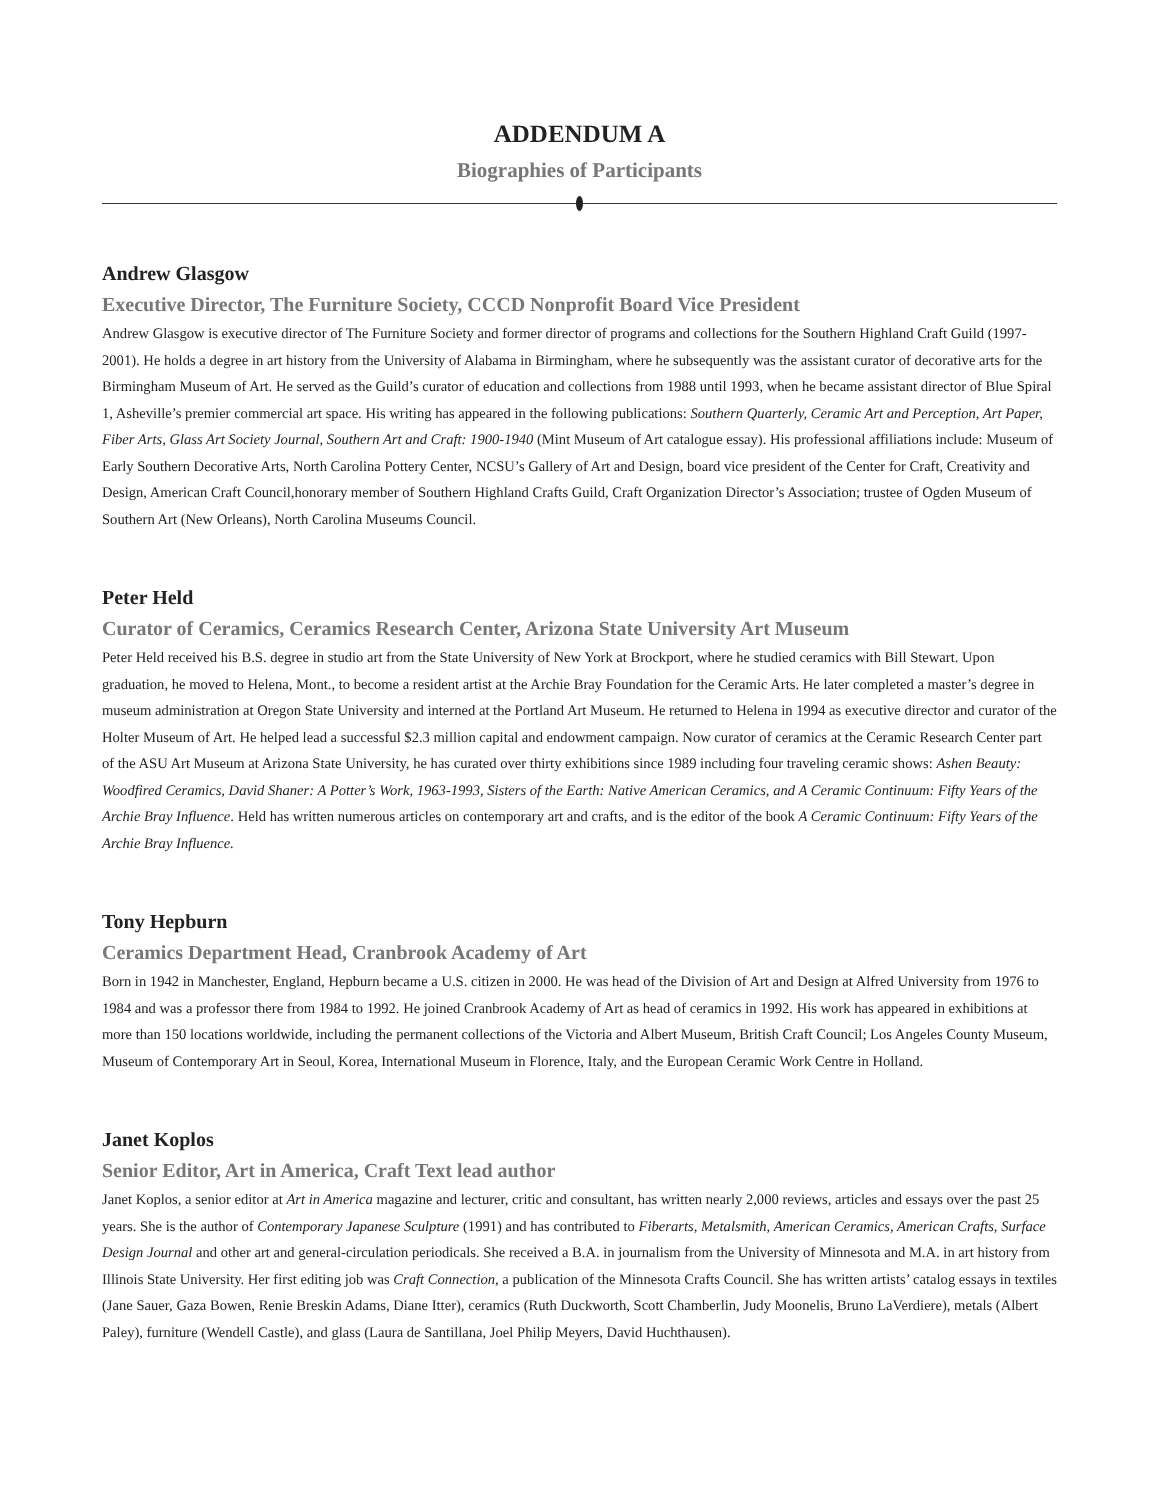ADDENDUM A
Biographies of Participants
Andrew Glasgow
Executive Director, The Furniture Society, CCCD Nonprofit Board Vice President
Andrew Glasgow is executive director of The Furniture Society and former director of programs and collections for the Southern Highland Craft Guild (1997-2001). He holds a degree in art history from the University of Alabama in Birmingham, where he subsequently was the assistant curator of decorative arts for the Birmingham Museum of Art. He served as the Guild’s curator of education and collections from 1988 until 1993, when he became assistant director of Blue Spiral 1, Asheville’s premier commercial art space. His writing has appeared in the following publications: Southern Quarterly, Ceramic Art and Perception, Art Paper, Fiber Arts, Glass Art Society Journal, Southern Art and Craft: 1900-1940 (Mint Museum of Art catalogue essay). His professional affiliations include: Museum of Early Southern Decorative Arts, North Carolina Pottery Center, NCSU’s Gallery of Art and Design, board vice president of the Center for Craft, Creativity and Design, American Craft Council,honorary member of Southern Highland Crafts Guild, Craft Organization Director’s Association; trustee of Ogden Museum of Southern Art (New Orleans), North Carolina Museums Council.
Peter Held
Curator of Ceramics, Ceramics Research Center, Arizona State University Art Museum
Peter Held received his B.S. degree in studio art from the State University of New York at Brockport, where he studied ceramics with Bill Stewart. Upon graduation, he moved to Helena, Mont., to become a resident artist at the Archie Bray Foundation for the Ceramic Arts. He later completed a master’s degree in museum administration at Oregon State University and interned at the Portland Art Museum. He returned to Helena in 1994 as executive director and curator of the Holter Museum of Art. He helped lead a successful $2.3 million capital and endowment campaign. Now curator of ceramics at the Ceramic Research Center part of the ASU Art Museum at Arizona State University, he has curated over thirty exhibitions since 1989 including four traveling ceramic shows: Ashen Beauty: Woodfired Ceramics, David Shaner: A Potter’s Work, 1963-1993, Sisters of the Earth: Native American Ceramics, and A Ceramic Continuum: Fifty Years of the Archie Bray Influence. Held has written numerous articles on contemporary art and crafts, and is the editor of the book A Ceramic Continuum: Fifty Years of the Archie Bray Influence.
Tony Hepburn
Ceramics Department Head, Cranbrook Academy of Art
Born in 1942 in Manchester, England, Hepburn became a U.S. citizen in 2000. He was head of the Division of Art and Design at Alfred University from 1976 to 1984 and was a professor there from 1984 to 1992. He joined Cranbrook Academy of Art as head of ceramics in 1992. His work has appeared in exhibitions at more than 150 locations worldwide, including the permanent collections of the Victoria and Albert Museum, British Craft Council; Los Angeles County Museum, Museum of Contemporary Art in Seoul, Korea, International Museum in Florence, Italy, and the European Ceramic Work Centre in Holland.
Janet Koplos
Senior Editor, Art in America, Craft Text lead author
Janet Koplos, a senior editor at Art in America magazine and lecturer, critic and consultant, has written nearly 2,000 reviews, articles and essays over the past 25 years. She is the author of Contemporary Japanese Sculpture (1991) and has contributed to Fiberarts, Metalsmith, American Ceramics, American Crafts, Surface Design Journal and other art and general-circulation periodicals. She received a B.A. in journalism from the University of Minnesota and M.A. in art history from Illinois State University. Her first editing job was Craft Connection, a publication of the Minnesota Crafts Council. She has written artists’ catalog essays in textiles (Jane Sauer, Gaza Bowen, Renie Breskin Adams, Diane Itter), ceramics (Ruth Duckworth, Scott Chamberlin, Judy Moonelis, Bruno LaVerdiere), metals (Albert Paley), furniture (Wendell Castle), and glass (Laura de Santillana, Joel Philip Meyers, David Huchthausen).